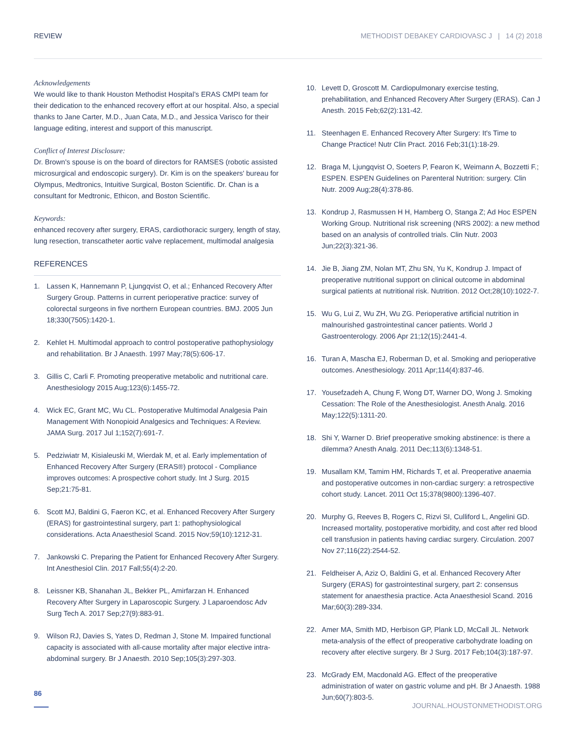REVIEW METHODIST DEBAKEY CARDIOVASC J | 14 (2) 2018
Acknowledgements
We would like to thank Houston Methodist Hospital’s ERAS CMPI team for their dedication to the enhanced recovery effort at our hospital. Also, a special thanks to Jane Carter, M.D., Juan Cata, M.D., and Jessica Varisco for their language editing, interest and support of this manuscript.
Conflict of Interest Disclosure:
Dr. Brown's spouse is on the board of directors for RAMSES (robotic assisted microsurgical and endoscopic surgery). Dr. Kim is on the speakers' bureau for Olympus, Medtronics, Intuitive Surgical, Boston Scientific. Dr. Chan is a consultant for Medtronic, Ethicon, and Boston Scientific.
Keywords:
enhanced recovery after surgery, ERAS, cardiothoracic surgery, length of stay, lung resection, transcatheter aortic valve replacement, multimodal analgesia
REFERENCES
1. Lassen K, Hannemann P, Ljungqvist O, et al.; Enhanced Recovery After Surgery Group. Patterns in current perioperative practice: survey of colorectal surgeons in five northern European countries. BMJ. 2005 Jun 18;330(7505):1420-1.
2. Kehlet H. Multimodal approach to control postoperative pathophysiology and rehabilitation. Br J Anaesth. 1997 May;78(5):606-17.
3. Gillis C, Carli F. Promoting preoperative metabolic and nutritional care. Anesthesiology 2015 Aug;123(6):1455-72.
4. Wick EC, Grant MC, Wu CL. Postoperative Multimodal Analgesia Pain Management With Nonopioid Analgesics and Techniques: A Review. JAMA Surg. 2017 Jul 1;152(7):691-7.
5. Pedziwiatr M, Kisialeuski M, Wierdak M, et al. Early implementation of Enhanced Recovery After Surgery (ERAS®) protocol - Compliance improves outcomes: A prospective cohort study. Int J Surg. 2015 Sep;21:75-81.
6. Scott MJ, Baldini G, Faeron KC, et al. Enhanced Recovery After Surgery (ERAS) for gastrointestinal surgery, part 1: pathophysiological considerations. Acta Anaesthesiol Scand. 2015 Nov;59(10):1212-31.
7. Jankowski C. Preparing the Patient for Enhanced Recovery After Surgery. Int Anesthesiol Clin. 2017 Fall;55(4):2-20.
8. Leissner KB, Shanahan JL, Bekker PL, Amirfarzan H. Enhanced Recovery After Surgery in Laparoscopic Surgery. J Laparoendosc Adv Surg Tech A. 2017 Sep;27(9):883-91.
9. Wilson RJ, Davies S, Yates D, Redman J, Stone M. Impaired functional capacity is associated with all-cause mortality after major elective intra-abdominal surgery. Br J Anaesth. 2010 Sep;105(3):297-303.
10. Levett D, Groscott M. Cardiopulmonary exercise testing, prehabilitation, and Enhanced Recovery After Surgery (ERAS). Can J Anesth. 2015 Feb;62(2):131-42.
11. Steenhagen E. Enhanced Recovery After Surgery: It's Time to Change Practice! Nutr Clin Pract. 2016 Feb;31(1):18-29.
12. Braga M, Ljungqvist O, Soeters P, Fearon K, Weimann A, Bozzetti F.; ESPEN. ESPEN Guidelines on Parenteral Nutrition: surgery. Clin Nutr. 2009 Aug;28(4):378-86.
13. Kondrup J, Rasmussen H H, Hamberg O, Stanga Z; Ad Hoc ESPEN Working Group. Nutritional risk screening (NRS 2002): a new method based on an analysis of controlled trials. Clin Nutr. 2003 Jun;22(3):321-36.
14. Jie B, Jiang ZM, Nolan MT, Zhu SN, Yu K, Kondrup J. Impact of preoperative nutritional support on clinical outcome in abdominal surgical patients at nutritional risk. Nutrition. 2012 Oct;28(10):1022-7.
15. Wu G, Lui Z, Wu ZH, Wu ZG. Perioperative artificial nutrition in malnourished gastrointestinal cancer patients. World J Gastroenterology. 2006 Apr 21;12(15):2441-4.
16. Turan A, Mascha EJ, Roberman D, et al. Smoking and perioperative outcomes. Anesthesiology. 2011 Apr;114(4):837-46.
17. Yousefzadeh A, Chung F, Wong DT, Warner DO, Wong J. Smoking Cessation: The Role of the Anesthesiologist. Anesth Analg. 2016 May;122(5):1311-20.
18. Shi Y, Warner D. Brief preoperative smoking abstinence: is there a dilemma? Anesth Analg. 2011 Dec;113(6):1348-51.
19. Musallam KM, Tamim HM, Richards T, et al. Preoperative anaemia and postoperative outcomes in non-cardiac surgery: a retrospective cohort study. Lancet. 2011 Oct 15;378(9800):1396-407.
20. Murphy G, Reeves B, Rogers C, Rizvi SI, Culliford L, Angelini GD. Increased mortality, postoperative morbidity, and cost after red blood cell transfusion in patients having cardiac surgery. Circulation. 2007 Nov 27;116(22):2544-52.
21. Feldheiser A, Aziz O, Baldini G, et al. Enhanced Recovery After Surgery (ERAS) for gastrointestinal surgery, part 2: consensus statement for anaesthesia practice. Acta Anaesthesiol Scand. 2016 Mar;60(3):289-334.
22. Amer MA, Smith MD, Herbison GP, Plank LD, McCall JL. Network meta-analysis of the effect of preoperative carbohydrate loading on recovery after elective surgery. Br J Surg. 2017 Feb;104(3):187-97.
23. McGrady EM, Macdonald AG. Effect of the preoperative administration of water on gastric volume and pH. Br J Anaesth. 1988 Jun;60(7):803-5.
86
JOURNAL.HOUSTONMETHODIST.ORG